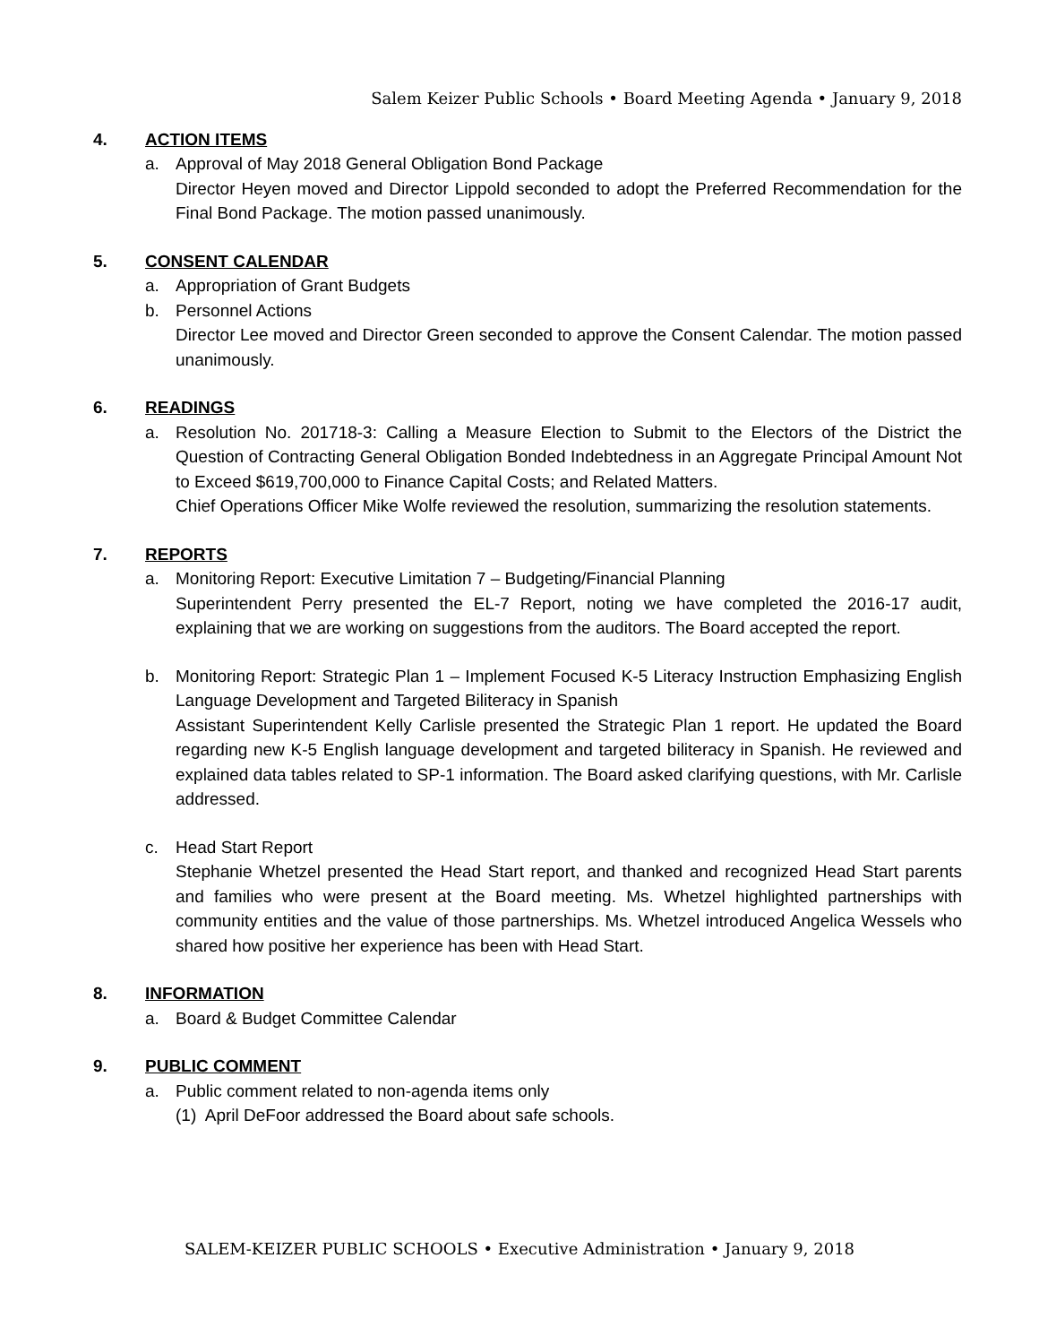Salem Keizer Public Schools • Board Meeting Agenda • January 9, 2018
4. ACTION ITEMS
a. Approval of May 2018 General Obligation Bond Package
Director Heyen moved and Director Lippold seconded to adopt the Preferred Recommendation for the Final Bond Package. The motion passed unanimously.
5. CONSENT CALENDAR
a. Appropriation of Grant Budgets
b. Personnel Actions
Director Lee moved and Director Green seconded to approve the Consent Calendar. The motion passed unanimously.
6. READINGS
a. Resolution No. 201718-3: Calling a Measure Election to Submit to the Electors of the District the Question of Contracting General Obligation Bonded Indebtedness in an Aggregate Principal Amount Not to Exceed $619,700,000 to Finance Capital Costs; and Related Matters.
Chief Operations Officer Mike Wolfe reviewed the resolution, summarizing the resolution statements.
7. REPORTS
a. Monitoring Report: Executive Limitation 7 – Budgeting/Financial Planning
Superintendent Perry presented the EL-7 Report, noting we have completed the 2016-17 audit, explaining that we are working on suggestions from the auditors. The Board accepted the report.
b. Monitoring Report: Strategic Plan 1 – Implement Focused K-5 Literacy Instruction Emphasizing English Language Development and Targeted Biliteracy in Spanish
Assistant Superintendent Kelly Carlisle presented the Strategic Plan 1 report. He updated the Board regarding new K-5 English language development and targeted biliteracy in Spanish. He reviewed and explained data tables related to SP-1 information. The Board asked clarifying questions, with Mr. Carlisle addressed.
c. Head Start Report
Stephanie Whetzel presented the Head Start report, and thanked and recognized Head Start parents and families who were present at the Board meeting. Ms. Whetzel highlighted partnerships with community entities and the value of those partnerships. Ms. Whetzel introduced Angelica Wessels who shared how positive her experience has been with Head Start.
8. INFORMATION
a. Board & Budget Committee Calendar
9. PUBLIC COMMENT
a. Public comment related to non-agenda items only
(1) April DeFoor addressed the Board about safe schools.
SALEM-KEIZER PUBLIC SCHOOLS • Executive Administration • January 9, 2018